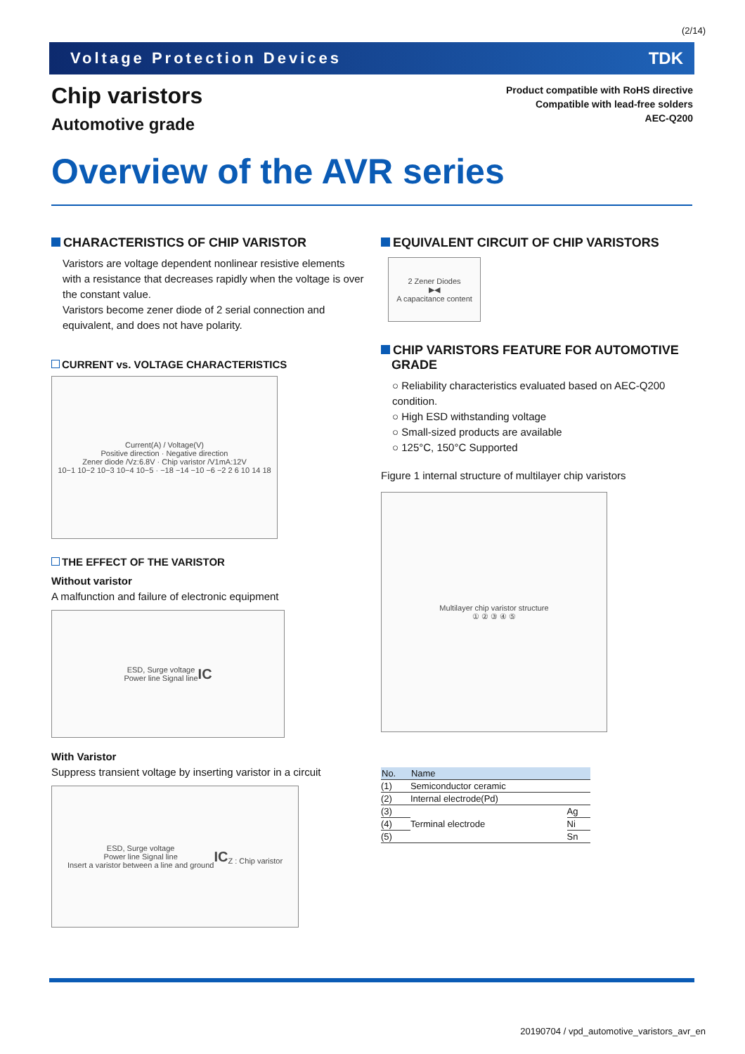(2/14)
Voltage Protection Devices TDK
Chip varistors
Automotive grade
Product compatible with RoHS directive
Compatible with lead-free solders
AEC-Q200
Overview of the AVR series
CHARACTERISTICS OF CHIP VARISTOR
Varistors are voltage dependent nonlinear resistive elements with a resistance that decreases rapidly when the voltage is over the constant value.
Varistors become zener diode of 2 serial connection and equivalent, and does not have polarity.
CURRENT vs. VOLTAGE CHARACTERISTICS
Current(A) / Voltage(V)
Positive direction · Negative direction
Zener diode /Vz:6.8V · Chip varistor /V1mA:12V
10−1 10−2 10−3 10−4 10−5 · −18 −14 −10 −6 −2 2 6 10 14 18
THE EFFECT OF THE VARISTOR
Without varistor
A malfunction and failure of electronic equipment
ESD, Surge voltage
Power line Signal line
IC
With Varistor
Suppress transient voltage by inserting varistor in a circuit
ESD, Surge voltage
Power line Signal line
Insert a varistor between a line and ground
IC
Z : Chip varistor
EQUIVALENT CIRCUIT OF CHIP VARISTORS
2 Zener Diodes
▶◀
A capacitance content
CHIP VARISTORS FEATURE FOR AUTOMOTIVE
GRADE
○ Reliability characteristics evaluated based on AEC-Q200 condition.
○ High ESD withstanding voltage
○ Small-sized products are available
○ 125°C, 150°C Supported
Figure 1 internal structure of multilayer chip varistors
Multilayer chip varistor structure
① ② ③ ④ ⑤
| No. | Name | |
| --- | --- | --- |
| (1) | Semiconductor ceramic | |
| (2) | Internal electrode(Pd) | |
| (3) | Terminal electrode | Ag |
| (4) | | Ni |
| (5) | | Sn |
20190704 / vpd_automotive_varistors_avr_en